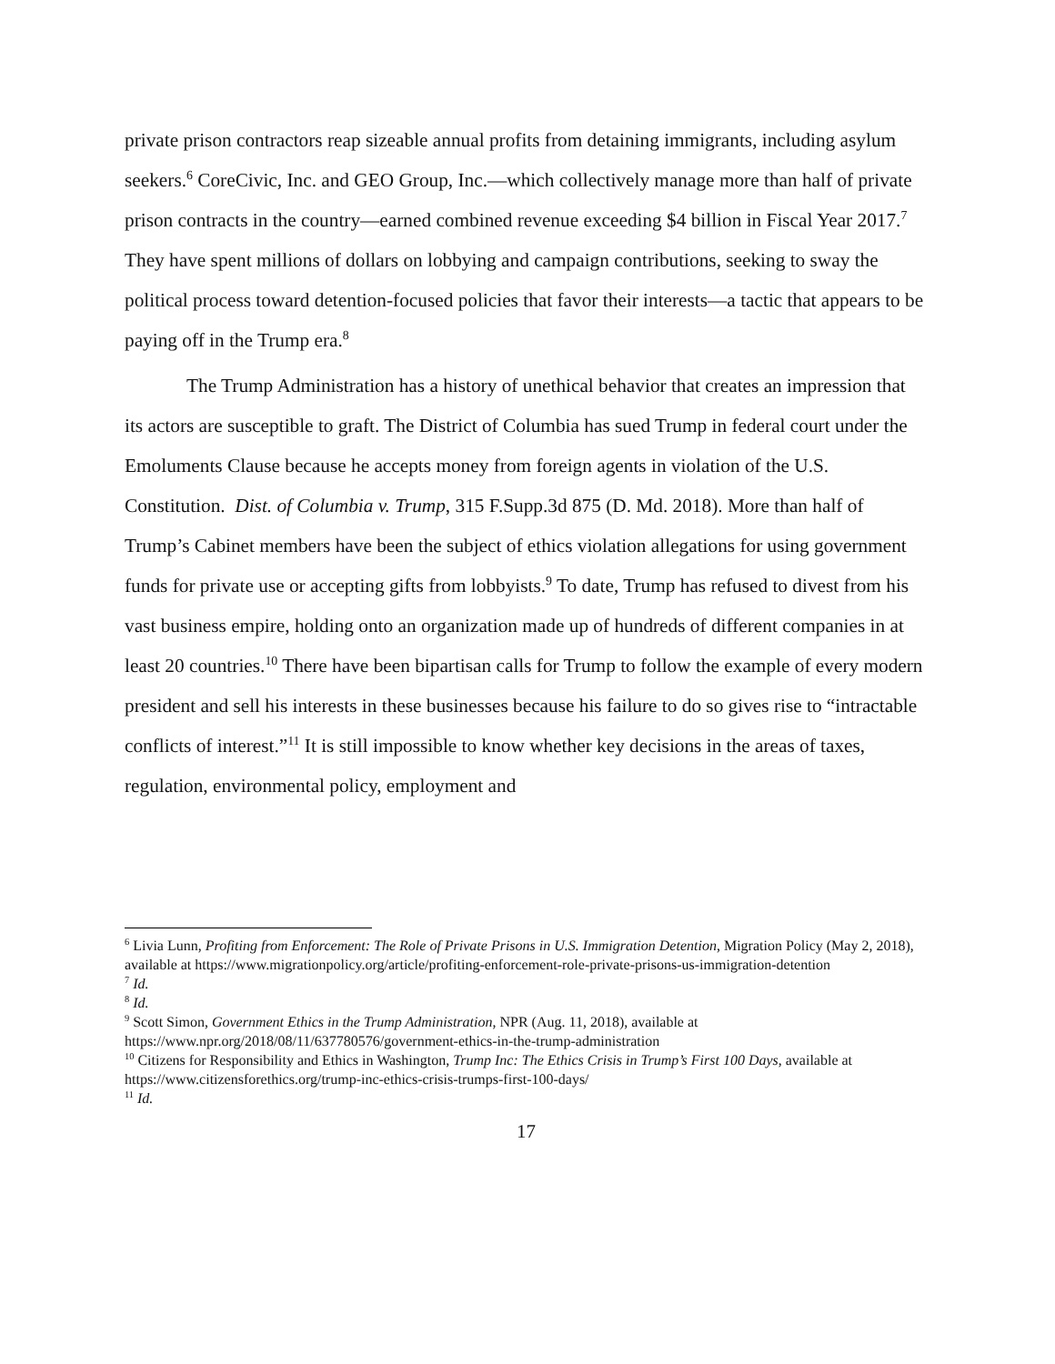private prison contractors reap sizeable annual profits from detaining immigrants, including asylum seekers.<sup>6</sup> CoreCivic, Inc. and GEO Group, Inc.—which collectively manage more than half of private prison contracts in the country—earned combined revenue exceeding $4 billion in Fiscal Year 2017.<sup>7</sup> They have spent millions of dollars on lobbying and campaign contributions, seeking to sway the political process toward detention-focused policies that favor their interests—a tactic that appears to be paying off in the Trump era.<sup>8</sup>
The Trump Administration has a history of unethical behavior that creates an impression that its actors are susceptible to graft. The District of Columbia has sued Trump in federal court under the Emoluments Clause because he accepts money from foreign agents in violation of the U.S. Constitution. Dist. of Columbia v. Trump, 315 F.Supp.3d 875 (D. Md. 2018). More than half of Trump’s Cabinet members have been the subject of ethics violation allegations for using government funds for private use or accepting gifts from lobbyists.<sup>9</sup> To date, Trump has refused to divest from his vast business empire, holding onto an organization made up of hundreds of different companies in at least 20 countries.<sup>10</sup> There have been bipartisan calls for Trump to follow the example of every modern president and sell his interests in these businesses because his failure to do so gives rise to “intractable conflicts of interest.”<sup>11</sup> It is still impossible to know whether key decisions in the areas of taxes, regulation, environmental policy, employment and
<sup>6</sup> Livia Lunn, Profiting from Enforcement: The Role of Private Prisons in U.S. Immigration Detention, Migration Policy (May 2, 2018), available at https://www.migrationpolicy.org/article/profiting-enforcement-role-private-prisons-us-immigration-detention
<sup>7</sup> Id.
<sup>8</sup> Id.
<sup>9</sup> Scott Simon, Government Ethics in the Trump Administration, NPR (Aug. 11, 2018), available at https://www.npr.org/2018/08/11/637780576/government-ethics-in-the-trump-administration
<sup>10</sup> Citizens for Responsibility and Ethics in Washington, Trump Inc: The Ethics Crisis in Trump’s First 100 Days, available at https://www.citizensforethics.org/trump-inc-ethics-crisis-trumps-first-100-days/
<sup>11</sup> Id.
17